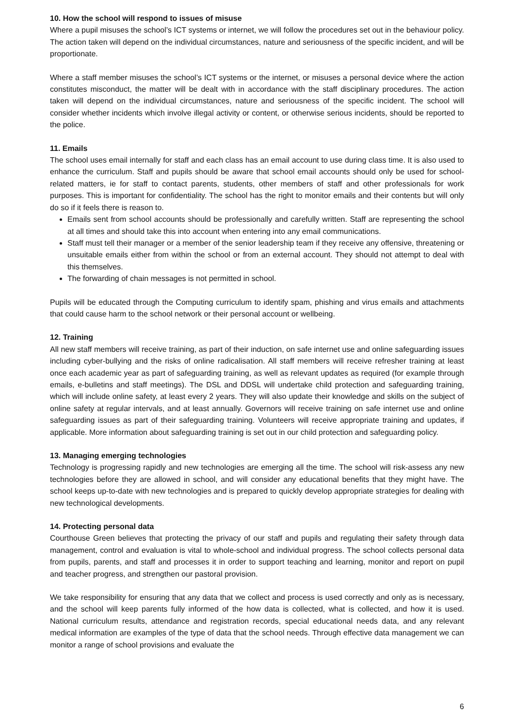10. How the school will respond to issues of misuse
Where a pupil misuses the school’s ICT systems or internet, we will follow the procedures set out in the behaviour policy. The action taken will depend on the individual circumstances, nature and seriousness of the specific incident, and will be proportionate.
Where a staff member misuses the school’s ICT systems or the internet, or misuses a personal device where the action constitutes misconduct, the matter will be dealt with in accordance with the staff disciplinary procedures. The action taken will depend on the individual circumstances, nature and seriousness of the specific incident. The school will consider whether incidents which involve illegal activity or content, or otherwise serious incidents, should be reported to the police.
11. Emails
The school uses email internally for staff and each class has an email account to use during class time. It is also used to enhance the curriculum. Staff and pupils should be aware that school email accounts should only be used for school-related matters, ie for staff to contact parents, students, other members of staff and other professionals for work purposes. This is important for confidentiality. The school has the right to monitor emails and their contents but will only do so if it feels there is reason to.
Emails sent from school accounts should be professionally and carefully written. Staff are representing the school at all times and should take this into account when entering into any email communications.
Staff must tell their manager or a member of the senior leadership team if they receive any offensive, threatening or unsuitable emails either from within the school or from an external account. They should not attempt to deal with this themselves.
The forwarding of chain messages is not permitted in school.
Pupils will be educated through the Computing curriculum to identify spam, phishing and virus emails and attachments that could cause harm to the school network or their personal account or wellbeing.
12. Training
All new staff members will receive training, as part of their induction, on safe internet use and online safeguarding issues including cyber-bullying and the risks of online radicalisation. All staff members will receive refresher training at least once each academic year as part of safeguarding training, as well as relevant updates as required (for example through emails, e-bulletins and staff meetings). The DSL and DDSL will undertake child protection and safeguarding training, which will include online safety, at least every 2 years. They will also update their knowledge and skills on the subject of online safety at regular intervals, and at least annually. Governors will receive training on safe internet use and online safeguarding issues as part of their safeguarding training. Volunteers will receive appropriate training and updates, if applicable. More information about safeguarding training is set out in our child protection and safeguarding policy.
13. Managing emerging technologies
Technology is progressing rapidly and new technologies are emerging all the time. The school will risk-assess any new technologies before they are allowed in school, and will consider any educational benefits that they might have. The school keeps up-to-date with new technologies and is prepared to quickly develop appropriate strategies for dealing with new technological developments.
14. Protecting personal data
Courthouse Green believes that protecting the privacy of our staff and pupils and regulating their safety through data management, control and evaluation is vital to whole-school and individual progress. The school collects personal data from pupils, parents, and staff and processes it in order to support teaching and learning, monitor and report on pupil and teacher progress, and strengthen our pastoral provision.
We take responsibility for ensuring that any data that we collect and process is used correctly and only as is necessary, and the school will keep parents fully informed of the how data is collected, what is collected, and how it is used. National curriculum results, attendance and registration records, special educational needs data, and any relevant medical information are examples of the type of data that the school needs. Through effective data management we can monitor a range of school provisions and evaluate the
6